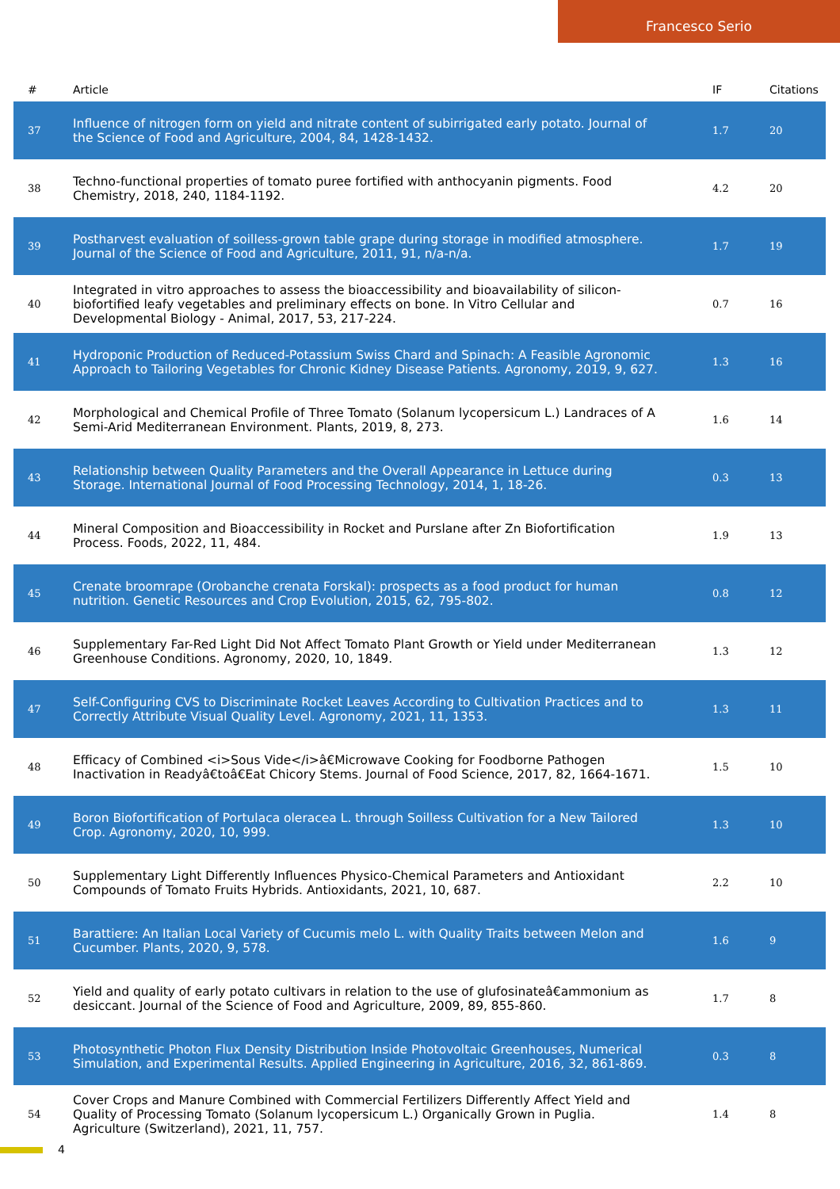Francesco Serio
| # | Article | IF | Citations |
| --- | --- | --- | --- |
| 37 | Influence of nitrogen form on yield and nitrate content of subirrigated early potato. Journal of the Science of Food and Agriculture, 2004, 84, 1428-1432. | 1.7 | 20 |
| 38 | Techno-functional properties of tomato puree fortified with anthocyanin pigments. Food Chemistry, 2018, 240, 1184-1192. | 4.2 | 20 |
| 39 | Postharvest evaluation of soilless-grown table grape during storage in modified atmosphere. Journal of the Science of Food and Agriculture, 2011, 91, n/a-n/a. | 1.7 | 19 |
| 40 | Integrated in vitro approaches to assess the bioaccessibility and bioavailability of silicon-biofortified leafy vegetables and preliminary effects on bone. In Vitro Cellular and Developmental Biology - Animal, 2017, 53, 217-224. | 0.7 | 16 |
| 41 | Hydroponic Production of Reduced-Potassium Swiss Chard and Spinach: A Feasible Agronomic Approach to Tailoring Vegetables for Chronic Kidney Disease Patients. Agronomy, 2019, 9, 627. | 1.3 | 16 |
| 42 | Morphological and Chemical Profile of Three Tomato (Solanum lycopersicum L.) Landraces of A Semi-Arid Mediterranean Environment. Plants, 2019, 8, 273. | 1.6 | 14 |
| 43 | Relationship between Quality Parameters and the Overall Appearance in Lettuce during Storage. International Journal of Food Processing Technology, 2014, 1, 18-26. | 0.3 | 13 |
| 44 | Mineral Composition and Bioaccessibility in Rocket and Purslane after Zn Biofortification Process. Foods, 2022, 11, 484. | 1.9 | 13 |
| 45 | Crenate broomrape (Orobanche crenata Forskal): prospects as a food product for human nutrition. Genetic Resources and Crop Evolution, 2015, 62, 795-802. | 0.8 | 12 |
| 46 | Supplementary Far-Red Light Did Not Affect Tomato Plant Growth or Yield under Mediterranean Greenhouse Conditions. Agronomy, 2020, 10, 1849. | 1.3 | 12 |
| 47 | Self-Configuring CVS to Discriminate Rocket Leaves According to Cultivation Practices and to Correctly Attribute Visual Quality Level. Agronomy, 2021, 11, 1353. | 1.3 | 11 |
| 48 | Efficacy of Combined <i>Sous Vide</i>â€Microwave Cooking for Foodborne Pathogen Inactivation in Readyâ€toâ€Eat Chicory Stems. Journal of Food Science, 2017, 82, 1664-1671. | 1.5 | 10 |
| 49 | Boron Biofortification of Portulaca oleracea L. through Soilless Cultivation for a New Tailored Crop. Agronomy, 2020, 10, 999. | 1.3 | 10 |
| 50 | Supplementary Light Differently Influences Physico-Chemical Parameters and Antioxidant Compounds of Tomato Fruits Hybrids. Antioxidants, 2021, 10, 687. | 2.2 | 10 |
| 51 | Barattiere: An Italian Local Variety of Cucumis melo L. with Quality Traits between Melon and Cucumber. Plants, 2020, 9, 578. | 1.6 | 9 |
| 52 | Yield and quality of early potato cultivars in relation to the use of glufosinateâ€ammonium as desiccant. Journal of the Science of Food and Agriculture, 2009, 89, 855-860. | 1.7 | 8 |
| 53 | Photosynthetic Photon Flux Density Distribution Inside Photovoltaic Greenhouses, Numerical Simulation, and Experimental Results. Applied Engineering in Agriculture, 2016, 32, 861-869. | 0.3 | 8 |
| 54 | Cover Crops and Manure Combined with Commercial Fertilizers Differently Affect Yield and Quality of Processing Tomato (Solanum lycopersicum L.) Organically Grown in Puglia. Agriculture (Switzerland), 2021, 11, 757. | 1.4 | 8 |
4